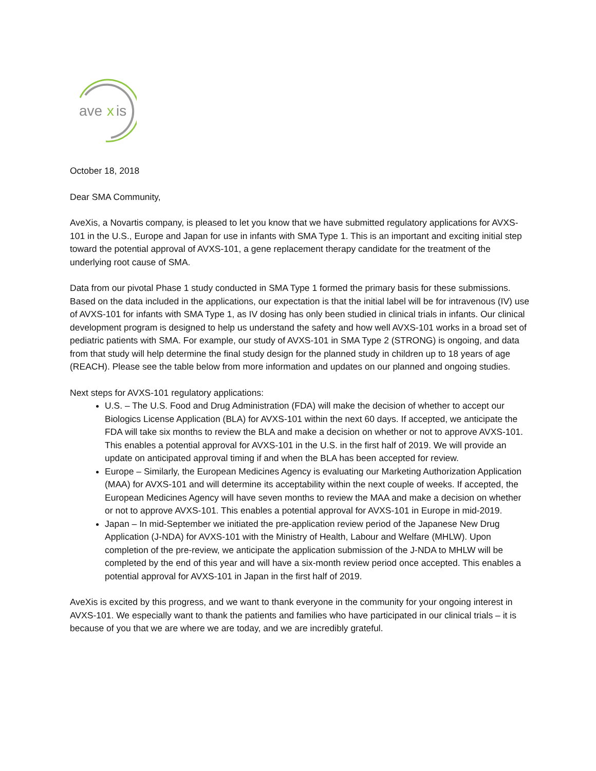ave
x
is
October 18, 2018
Dear SMA Community,
AveXis, a Novartis company, is pleased to let you know that we have submitted regulatory applications for AVXS-101 in the U.S., Europe and Japan for use in infants with SMA Type 1. This is an important and exciting initial step toward the potential approval of AVXS-101, a gene replacement therapy candidate for the treatment of the underlying root cause of SMA.
Data from our pivotal Phase 1 study conducted in SMA Type 1 formed the primary basis for these submissions. Based on the data included in the applications, our expectation is that the initial label will be for intravenous (IV) use of AVXS-101 for infants with SMA Type 1, as IV dosing has only been studied in clinical trials in infants. Our clinical development program is designed to help us understand the safety and how well AVXS-101 works in a broad set of pediatric patients with SMA. For example, our study of AVXS-101 in SMA Type 2 (STRONG) is ongoing, and data from that study will help determine the final study design for the planned study in children up to 18 years of age (REACH). Please see the table below from more information and updates on our planned and ongoing studies.
Next steps for AVXS-101 regulatory applications:
U.S. – The U.S. Food and Drug Administration (FDA) will make the decision of whether to accept our Biologics License Application (BLA) for AVXS-101 within the next 60 days. If accepted, we anticipate the FDA will take six months to review the BLA and make a decision on whether or not to approve AVXS-101. This enables a potential approval for AVXS-101 in the U.S. in the first half of 2019. We will provide an update on anticipated approval timing if and when the BLA has been accepted for review.
Europe – Similarly, the European Medicines Agency is evaluating our Marketing Authorization Application (MAA) for AVXS-101 and will determine its acceptability within the next couple of weeks. If accepted, the European Medicines Agency will have seven months to review the MAA and make a decision on whether or not to approve AVXS-101. This enables a potential approval for AVXS-101 in Europe in mid-2019.
Japan – In mid-September we initiated the pre-application review period of the Japanese New Drug Application (J-NDA) for AVXS-101 with the Ministry of Health, Labour and Welfare (MHLW). Upon completion of the pre-review, we anticipate the application submission of the J-NDA to MHLW will be completed by the end of this year and will have a six-month review period once accepted. This enables a potential approval for AVXS-101 in Japan in the first half of 2019.
AveXis is excited by this progress, and we want to thank everyone in the community for your ongoing interest in AVXS-101. We especially want to thank the patients and families who have participated in our clinical trials – it is because of you that we are where we are today, and we are incredibly grateful.